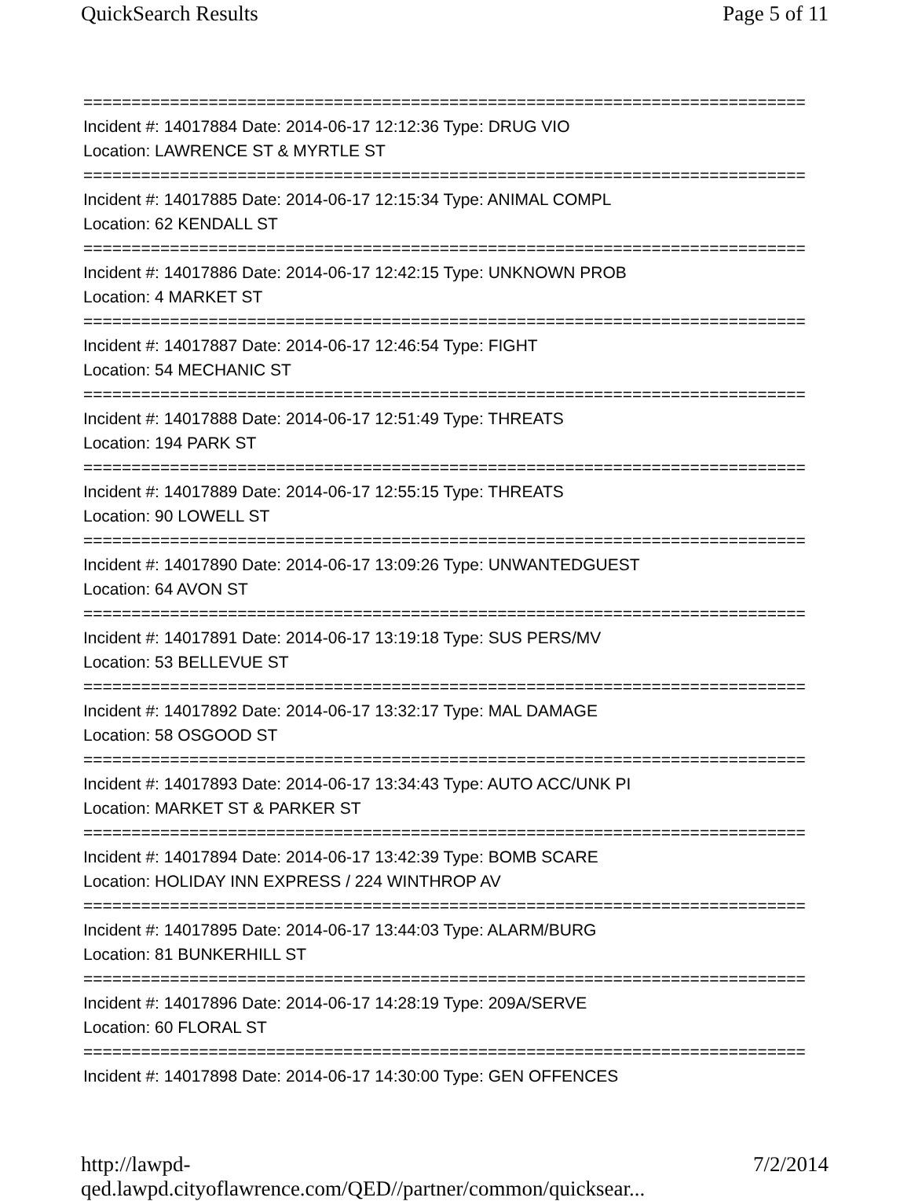QuickSearch Results Page 5 of 11
===========================================================================
Incident #: 14017884 Date: 2014-06-17 12:12:36 Type: DRUG VIO
Location: LAWRENCE ST & MYRTLE ST
===========================================================================
Incident #: 14017885 Date: 2014-06-17 12:15:34 Type: ANIMAL COMPL
Location: 62 KENDALL ST
===========================================================================
Incident #: 14017886 Date: 2014-06-17 12:42:15 Type: UNKNOWN PROB
Location: 4 MARKET ST
===========================================================================
Incident #: 14017887 Date: 2014-06-17 12:46:54 Type: FIGHT
Location: 54 MECHANIC ST
===========================================================================
Incident #: 14017888 Date: 2014-06-17 12:51:49 Type: THREATS
Location: 194 PARK ST
===========================================================================
Incident #: 14017889 Date: 2014-06-17 12:55:15 Type: THREATS
Location: 90 LOWELL ST
===========================================================================
Incident #: 14017890 Date: 2014-06-17 13:09:26 Type: UNWANTEDGUEST
Location: 64 AVON ST
===========================================================================
Incident #: 14017891 Date: 2014-06-17 13:19:18 Type: SUS PERS/MV
Location: 53 BELLEVUE ST
===========================================================================
Incident #: 14017892 Date: 2014-06-17 13:32:17 Type: MAL DAMAGE
Location: 58 OSGOOD ST
===========================================================================
Incident #: 14017893 Date: 2014-06-17 13:34:43 Type: AUTO ACC/UNK PI
Location: MARKET ST & PARKER ST
===========================================================================
Incident #: 14017894 Date: 2014-06-17 13:42:39 Type: BOMB SCARE
Location: HOLIDAY INN EXPRESS / 224 WINTHROP AV
===========================================================================
Incident #: 14017895 Date: 2014-06-17 13:44:03 Type: ALARM/BURG
Location: 81 BUNKERHILL ST
===========================================================================
Incident #: 14017896 Date: 2014-06-17 14:28:19 Type: 209A/SERVE
Location: 60 FLORAL ST
===========================================================================
Incident #: 14017898 Date: 2014-06-17 14:30:00 Type: GEN OFFENCES
http://lawpd-qed.lawpd.cityoflawrence.com/QED//partner/common/quicksear... 7/2/2014